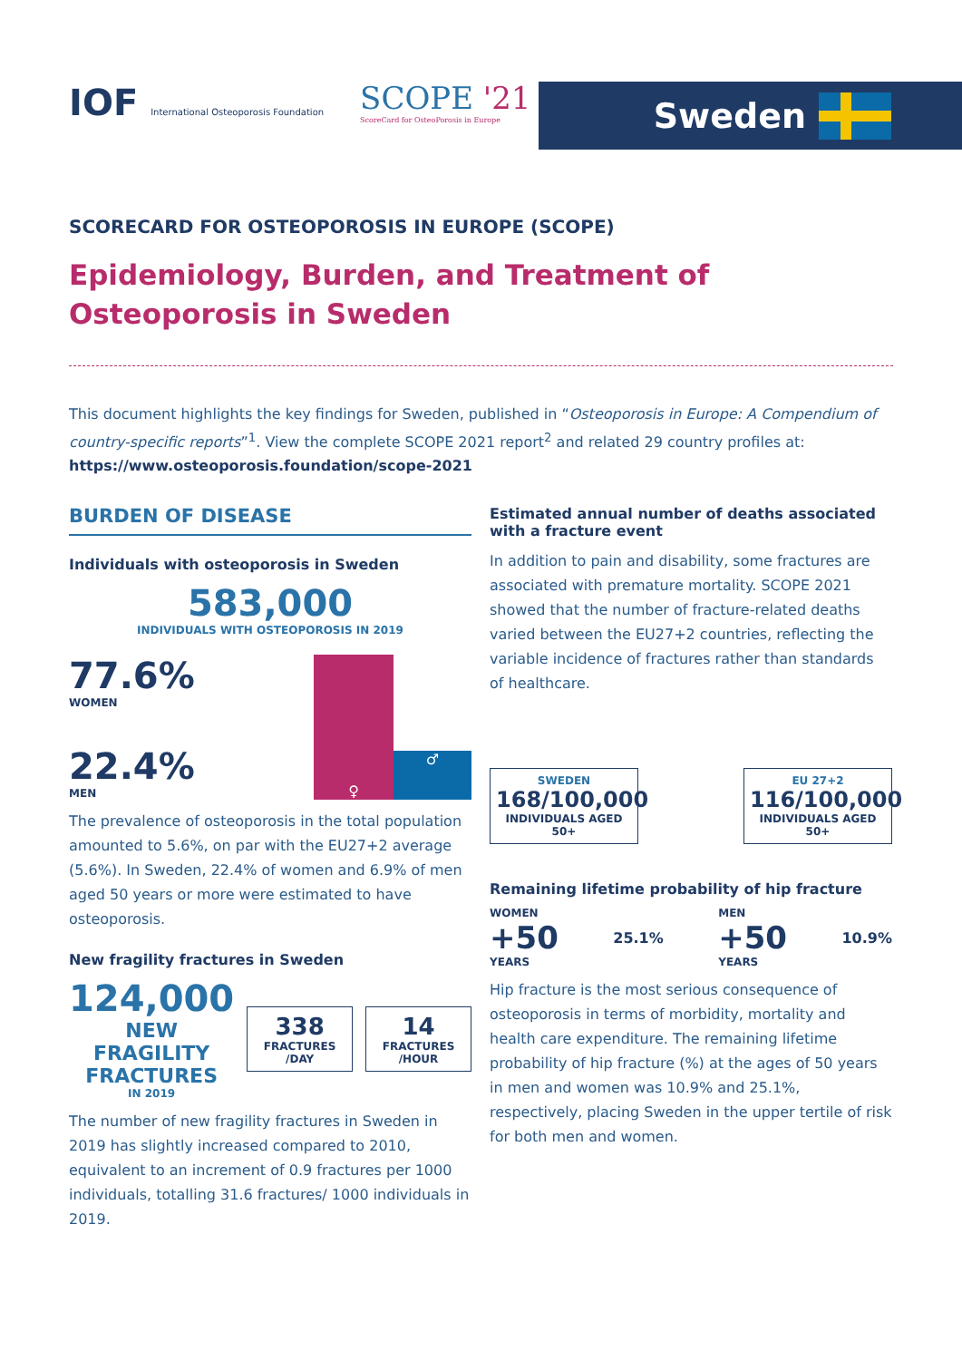IOF International Osteoporosis Foundation
SCOPE '21
ScoreCard for OsteoPorosis in Europe
Sweden
SCORECARD FOR OSTEOPOROSIS IN EUROPE (SCOPE)
Epidemiology, Burden, and Treatment of Osteoporosis in Sweden
This document highlights the key findings for Sweden, published in “Osteoporosis in Europe: A Compendium of country-specific reports”<sup>1</sup>. View the complete SCOPE 2021 report<sup>2</sup> and related 29 country profiles at:
https://www.osteoporosis.foundation/scope-2021
BURDEN OF DISEASE
Individuals with osteoporosis in Sweden
583,000
INDIVIDUALS WITH OSTEOPOROSIS IN 2019
77.6%
WOMEN
22.4%
MEN
♀
♂
The prevalence of osteoporosis in the total population amounted to 5.6%, on par with the EU27+2 average (5.6%). In Sweden, 22.4% of women and 6.9% of men aged 50 years or more were estimated to have osteoporosis.
New fragility fractures in Sweden
124,000
NEW
FRAGILITY
FRACTURES
IN 2019
338
FRACTURES
/DAY
14
FRACTURES
/HOUR
The number of new fragility fractures in Sweden in 2019 has slightly increased compared to 2010, equivalent to an increment of 0.9 fractures per 1000 individuals, totalling 31.6 fractures/ 1000 individuals in 2019.
Estimated annual number of deaths associated with a fracture event
In addition to pain and disability, some fractures are associated with premature mortality. SCOPE 2021 showed that the number of fracture-related deaths varied between the EU27+2 countries, reflecting the variable incidence of fractures rather than standards of healthcare.
SWEDEN
168/100,000
INDIVIDUALS AGED 50+
EU 27+2
116/100,000
INDIVIDUALS AGED 50+
Remaining lifetime probability of hip fracture
WOMEN
+50
YEARS
25.1%
MEN
+50
YEARS
10.9%
Hip fracture is the most serious consequence of osteoporosis in terms of morbidity, mortality and health care expenditure. The remaining lifetime probability of hip fracture (%) at the ages of 50 years in men and women was 10.9% and 25.1%, respectively, placing Sweden in the upper tertile of risk for both men and women.